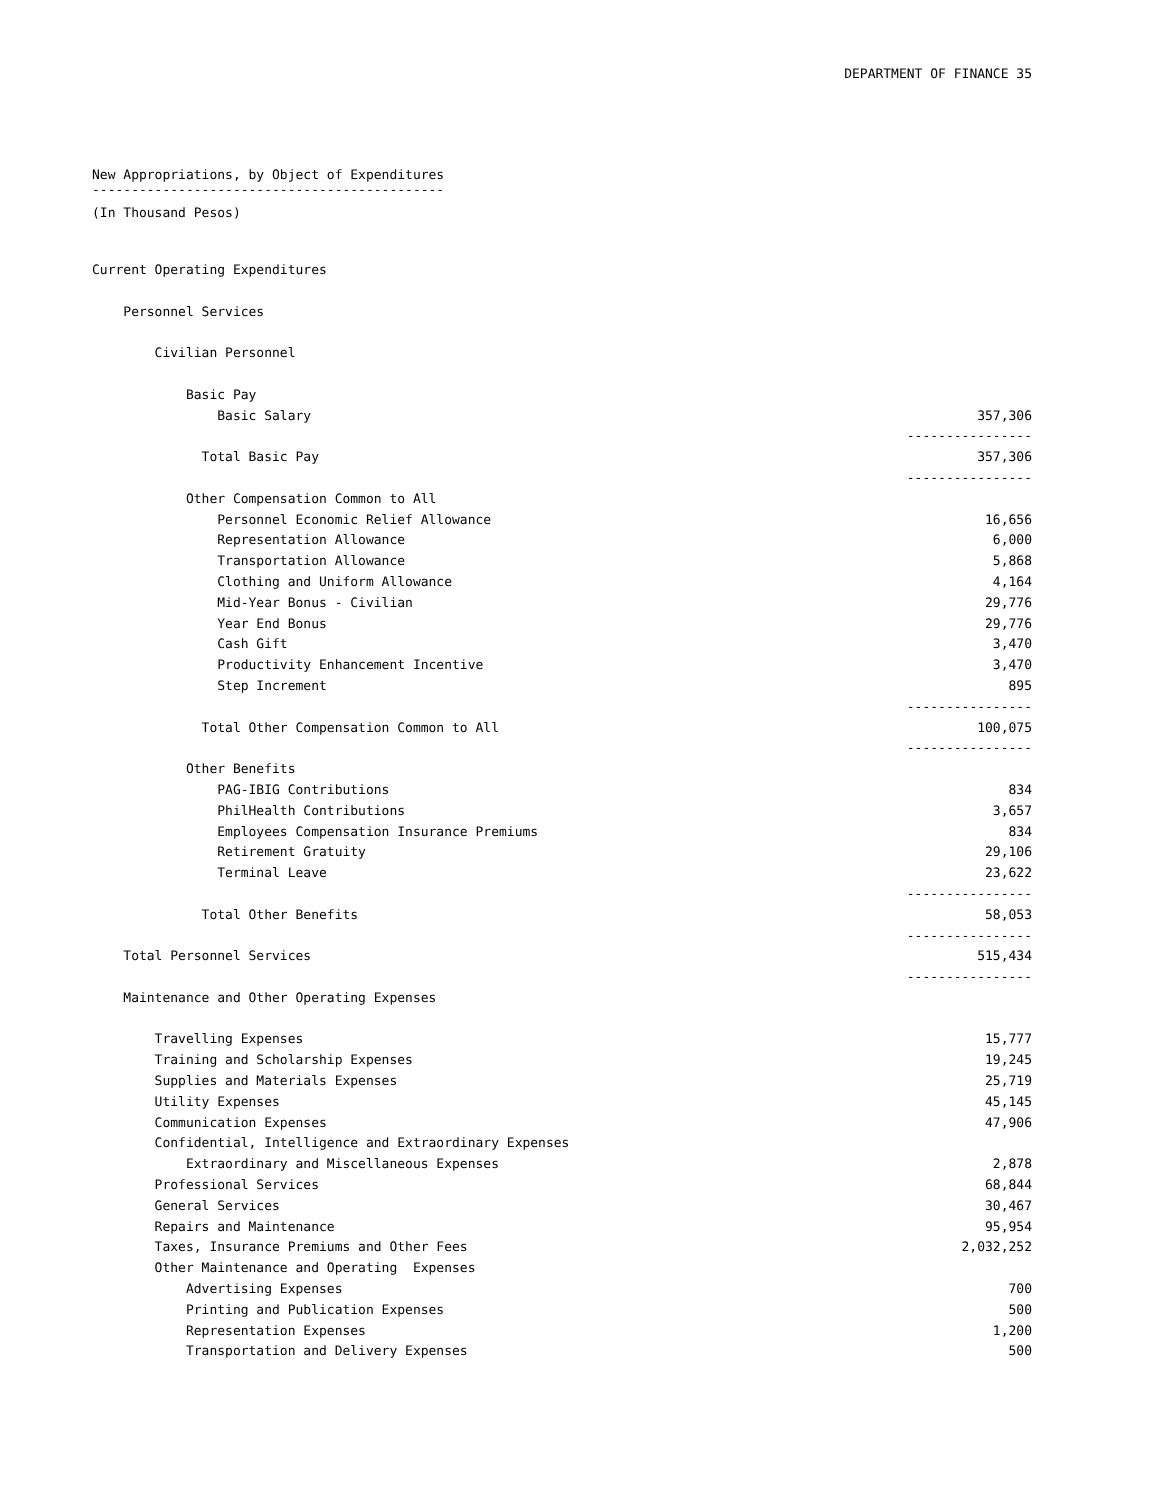DEPARTMENT OF FINANCE 35
New Appropriations, by Object of Expenditures
---------------------------------------------
(In Thousand Pesos)
| Current Operating Expenditures | |
| Personnel Services | |
| Civilian Personnel | |
| Basic Pay | |
| Basic Salary | 357,306 |
| | ---------------- |
| Total Basic Pay | 357,306 |
| | ---------------- |
| Other Compensation Common to All | |
| Personnel Economic Relief Allowance | 16,656 |
| Representation Allowance | 6,000 |
| Transportation Allowance | 5,868 |
| Clothing and Uniform Allowance | 4,164 |
| Mid-Year Bonus - Civilian | 29,776 |
| Year End Bonus | 29,776 |
| Cash Gift | 3,470 |
| Productivity Enhancement Incentive | 3,470 |
| Step Increment | 895 |
| | ---------------- |
| Total Other Compensation Common to All | 100,075 |
| | ---------------- |
| Other Benefits | |
| PAG-IBIG Contributions | 834 |
| PhilHealth Contributions | 3,657 |
| Employees Compensation Insurance Premiums | 834 |
| Retirement Gratuity | 29,106 |
| Terminal Leave | 23,622 |
| | ---------------- |
| Total Other Benefits | 58,053 |
| | ---------------- |
| Total Personnel Services | 515,434 |
| | ---------------- |
| Maintenance and Other Operating Expenses | |
| Travelling Expenses | 15,777 |
| Training and Scholarship Expenses | 19,245 |
| Supplies and Materials Expenses | 25,719 |
| Utility Expenses | 45,145 |
| Communication Expenses | 47,906 |
| Confidential, Intelligence and Extraordinary Expenses | |
| Extraordinary and Miscellaneous Expenses | 2,878 |
| Professional Services | 68,844 |
| General Services | 30,467 |
| Repairs and Maintenance | 95,954 |
| Taxes, Insurance Premiums and Other Fees | 2,032,252 |
| Other Maintenance and Operating Expenses | |
| Advertising Expenses | 700 |
| Printing and Publication Expenses | 500 |
| Representation Expenses | 1,200 |
| Transportation and Delivery Expenses | 500 |